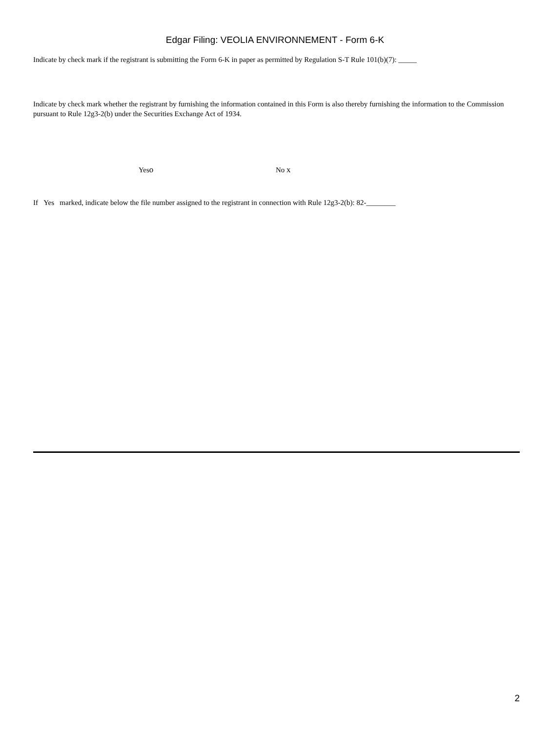Edgar Filing: VEOLIA ENVIRONNEMENT - Form 6-K
Indicate by check mark if the registrant is submitting the Form 6-K in paper as permitted by Regulation S-T Rule 101(b)(7): _____
Indicate by check mark whether the registrant by furnishing the information contained in this Form is also thereby furnishing the information to the Commission pursuant to Rule 12g3-2(b) under the Securities Exchange Act of 1934.
Yeso No x
If Yes marked, indicate below the file number assigned to the registrant in connection with Rule 12g3-2(b): 82-________
2